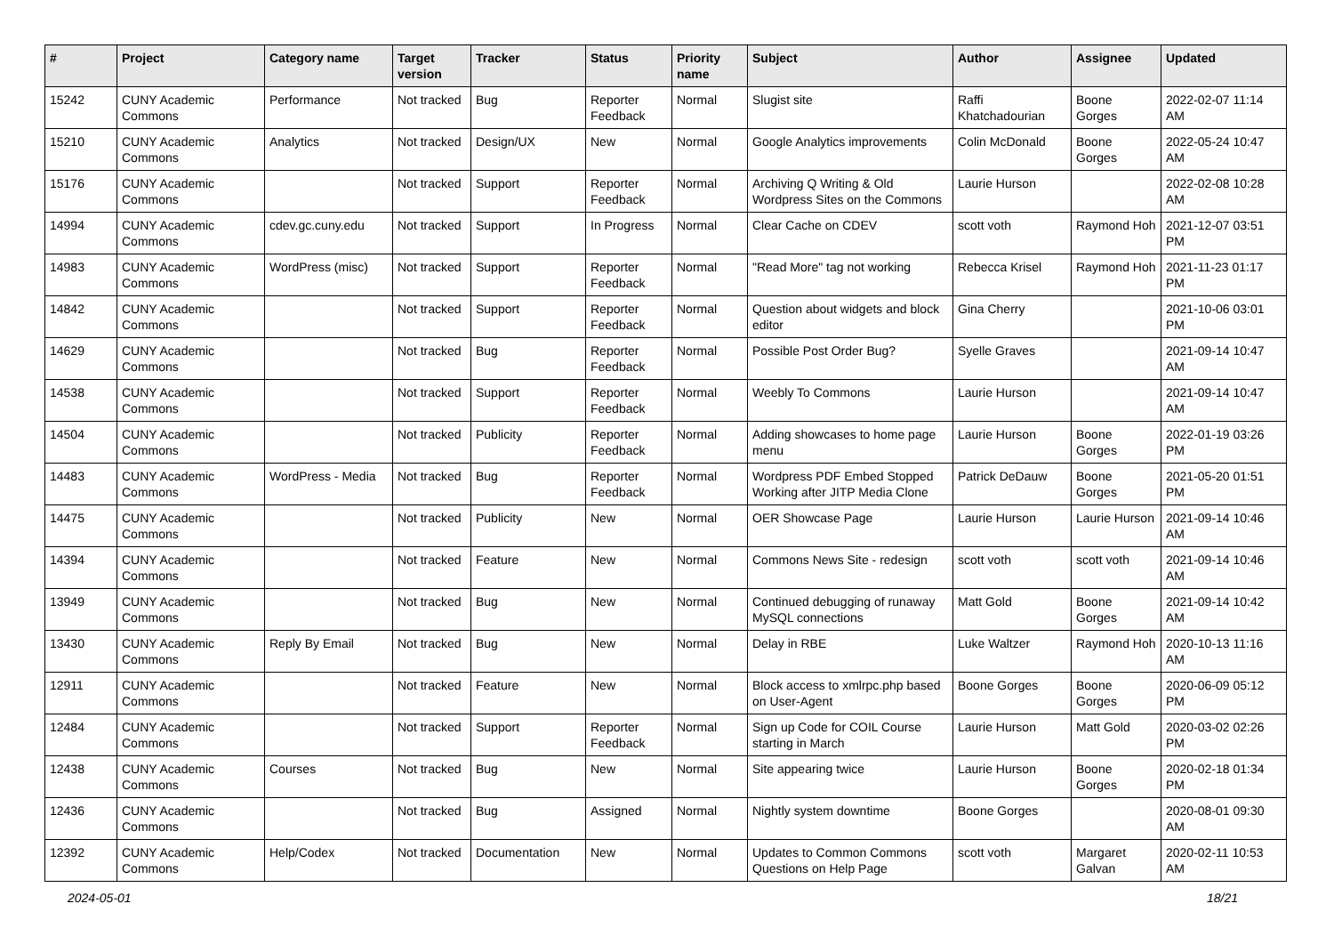| # | Project | Category name | Target version | Tracker | Status | Priority name | Subject | Author | Assignee | Updated |
| --- | --- | --- | --- | --- | --- | --- | --- | --- | --- | --- |
| 15242 | CUNY Academic Commons | Performance | Not tracked | Bug | Reporter Feedback | Normal | Slugist site | Raffi Khatchadourian | Boone Gorges | 2022-02-07 11:14 AM |
| 15210 | CUNY Academic Commons | Analytics | Not tracked | Design/UX | New | Normal | Google Analytics improvements | Colin McDonald | Boone Gorges | 2022-05-24 10:47 AM |
| 15176 | CUNY Academic Commons | | Not tracked | Support | Reporter Feedback | Normal | Archiving Q Writing & Old Wordpress Sites on the Commons | Laurie Hurson | | 2022-02-08 10:28 AM |
| 14994 | CUNY Academic Commons | cdev.gc.cuny.edu | Not tracked | Support | In Progress | Normal | Clear Cache on CDEV | scott voth | Raymond Hoh | 2021-12-07 03:51 PM |
| 14983 | CUNY Academic Commons | WordPress (misc) | Not tracked | Support | Reporter Feedback | Normal | "Read More" tag not working | Rebecca Krisel | Raymond Hoh | 2021-11-23 01:17 PM |
| 14842 | CUNY Academic Commons | | Not tracked | Support | Reporter Feedback | Normal | Question about widgets and block editor | Gina Cherry | | 2021-10-06 03:01 PM |
| 14629 | CUNY Academic Commons | | Not tracked | Bug | Reporter Feedback | Normal | Possible Post Order Bug? | Syelle Graves | | 2021-09-14 10:47 AM |
| 14538 | CUNY Academic Commons | | Not tracked | Support | Reporter Feedback | Normal | Weebly To Commons | Laurie Hurson | | 2021-09-14 10:47 AM |
| 14504 | CUNY Academic Commons | | Not tracked | Publicity | Reporter Feedback | Normal | Adding showcases to home page menu | Laurie Hurson | Boone Gorges | 2022-01-19 03:26 PM |
| 14483 | CUNY Academic Commons | WordPress - Media | Not tracked | Bug | Reporter Feedback | Normal | Wordpress PDF Embed Stopped Working after JITP Media Clone | Patrick DeDauw | Boone Gorges | 2021-05-20 01:51 PM |
| 14475 | CUNY Academic Commons | | Not tracked | Publicity | New | Normal | OER Showcase Page | Laurie Hurson | Laurie Hurson | 2021-09-14 10:46 AM |
| 14394 | CUNY Academic Commons | | Not tracked | Feature | New | Normal | Commons News Site - redesign | scott voth | scott voth | 2021-09-14 10:46 AM |
| 13949 | CUNY Academic Commons | | Not tracked | Bug | New | Normal | Continued debugging of runaway MySQL connections | Matt Gold | Boone Gorges | 2021-09-14 10:42 AM |
| 13430 | CUNY Academic Commons | Reply By Email | Not tracked | Bug | New | Normal | Delay in RBE | Luke Waltzer | Raymond Hoh | 2020-10-13 11:16 AM |
| 12911 | CUNY Academic Commons | | Not tracked | Feature | New | Normal | Block access to xmlrpc.php based on User-Agent | Boone Gorges | Boone Gorges | 2020-06-09 05:12 PM |
| 12484 | CUNY Academic Commons | | Not tracked | Support | Reporter Feedback | Normal | Sign up Code for COIL Course starting in March | Laurie Hurson | Matt Gold | 2020-03-02 02:26 PM |
| 12438 | CUNY Academic Commons | Courses | Not tracked | Bug | New | Normal | Site appearing twice | Laurie Hurson | Boone Gorges | 2020-02-18 01:34 PM |
| 12436 | CUNY Academic Commons | | Not tracked | Bug | Assigned | Normal | Nightly system downtime | Boone Gorges | | 2020-08-01 09:30 AM |
| 12392 | CUNY Academic Commons | Help/Codex | Not tracked | Documentation | New | Normal | Updates to Common Commons Questions on Help Page | scott voth | Margaret Galvan | 2020-02-11 10:53 AM |
2024-05-01 18/21